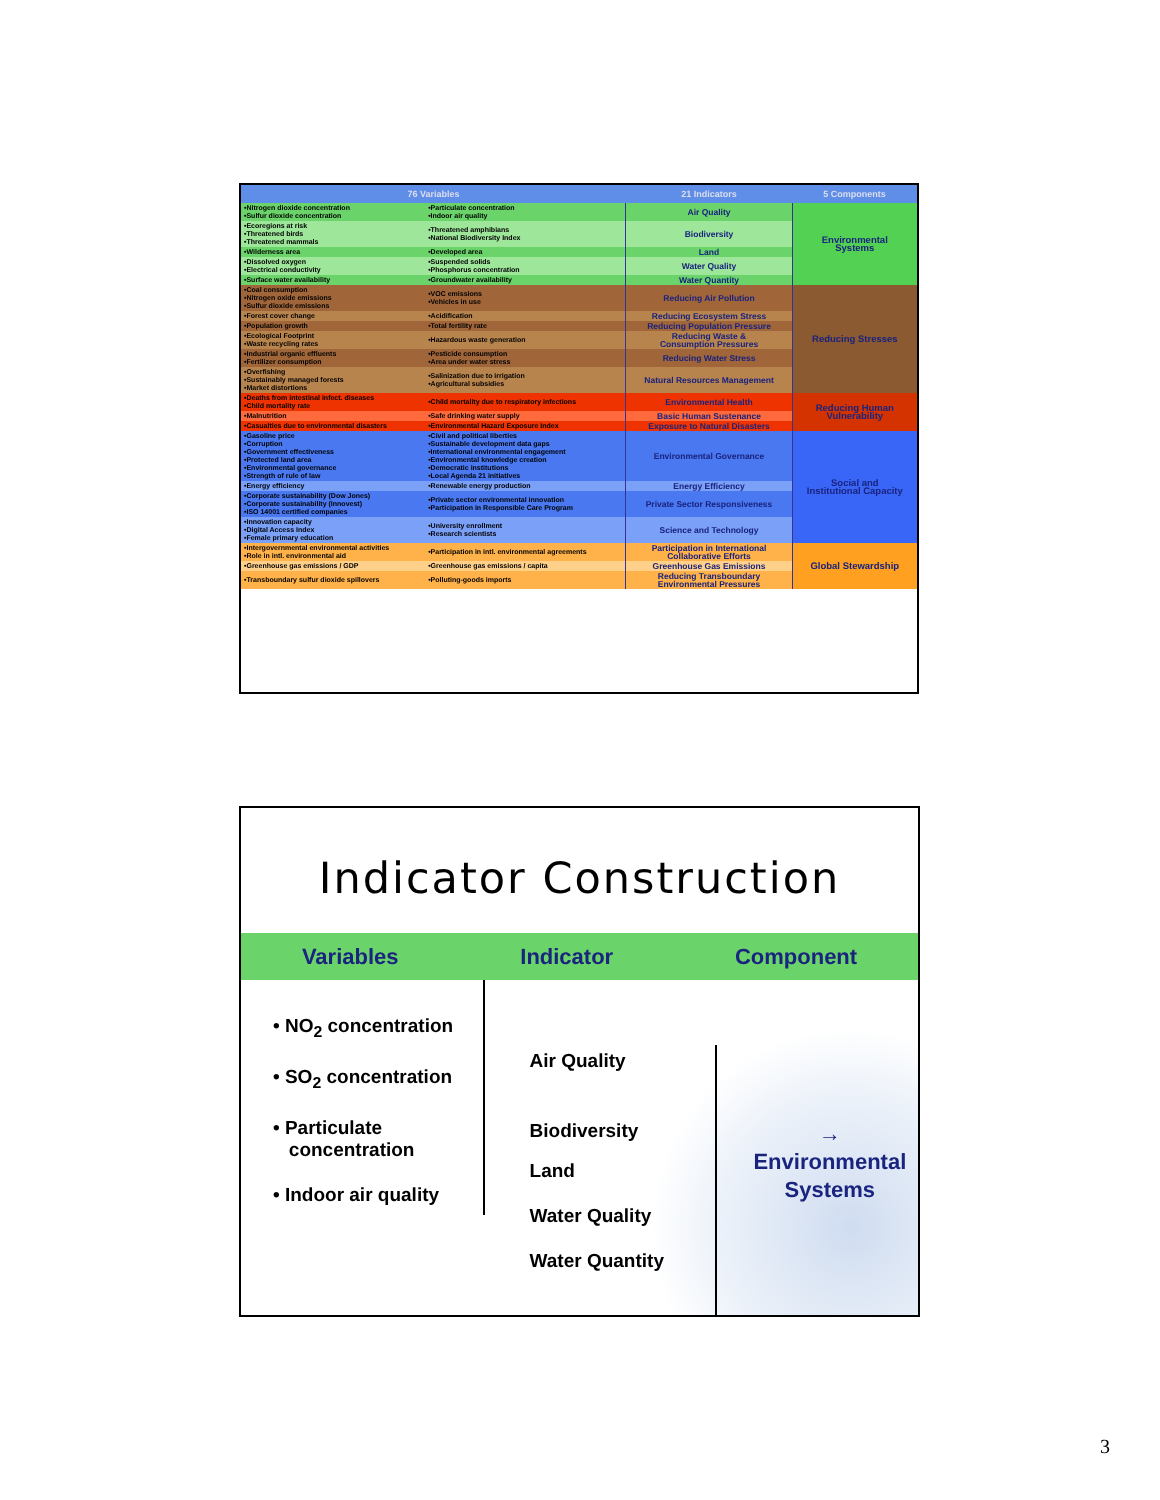| 76 Variables | | 21 Indicators | 5 Components |
| --- | --- | --- | --- |
| •Nitrogen dioxide concentration •Sulfur dioxide concentration | •Particulate concentration •Indoor air quality | Air Quality | Environmental Systems |
| •Ecoregions at risk •Threatened birds •Threatened mammals | •Threatened amphibians •National Biodiversity Index | Biodiversity | |
| •Wilderness area | •Developed area | Land | |
| •Dissolved oxygen •Electrical conductivity | •Suspended solids •Phosphorus concentration | Water Quality | |
| •Surface water availability | •Groundwater availability | Water Quantity | |
| •Coal consumption •Nitrogen oxide emissions •Sulfur dioxide emissions | •VOC emissions •Vehicles in use | Reducing Air Pollution | Reducing Stresses |
| •Forest cover change | •Acidification | Reducing Ecosystem Stress | |
| •Population growth | •Total fertility rate | Reducing Population Pressure | |
| •Ecological Footprint •Waste recycling rates | •Hazardous waste generation | Reducing Waste & Consumption Pressures | |
| •Industrial organic effluents •Fertilizer consumption | •Pesticide consumption •Area under water stress | Reducing Water Stress | |
| •Overfishing •Sustainably managed forests •Market distortions | •Salinization due to irrigation •Agricultural subsidies | Natural Resources Management | |
| •Deaths from intestinal infect. diseases •Child mortality rate | •Child mortality due to respiratory infections | Environmental Health | Reducing Human Vulnerability |
| •Malnutrition | •Safe drinking water supply | Basic Human Sustenance | |
| •Casualties due to environmental disasters | •Environmental Hazard Exposure Index | Exposure to Natural Disasters | |
| •Gasoline price •Corruption •Government effectiveness •Protected land area •Environmental governance •Strength of rule of law | •Civil and political liberties •Sustainable development data gaps •International environmental engagement •Environmental knowledge creation •Democratic institutions •Local Agenda 21 initiatives | Environmental Governance | Social and Institutional Capacity |
| •Energy efficiency | •Renewable energy production | Energy Efficiency | |
| •Corporate sustainability (Dow Jones) •Corporate sustainability (Innovest) •ISO 14001 certified companies | •Private sector environmental innovation •Participation in Responsible Care Program | Private Sector Responsiveness | |
| •Innovation capacity •Digital Access Index •Female primary education | •University enrollment •Research scientists | Science and Technology | |
| •Intergovernmental environmental activities •Role in intl. environmental aid | •Participation in intl. environmental agreements | Participation in International Collaborative Efforts | Global Stewardship |
| •Greenhouse gas emissions / GDP | •Greenhouse gas emissions / capita | Greenhouse Gas Emissions | |
| •Transboundary sulfur dioxide spillovers | •Polluting-goods imports | Reducing Transboundary Environmental Pressures | |
Indicator Construction
Variables Indicator Component
• NO<sub>2</sub> concentration
• SO<sub>2</sub> concentration
• Particulate
concentration
• Indoor air quality
Air Quality
Biodiversity
Land
Water Quality
Water Quantity
→ Environmental
Systems
3